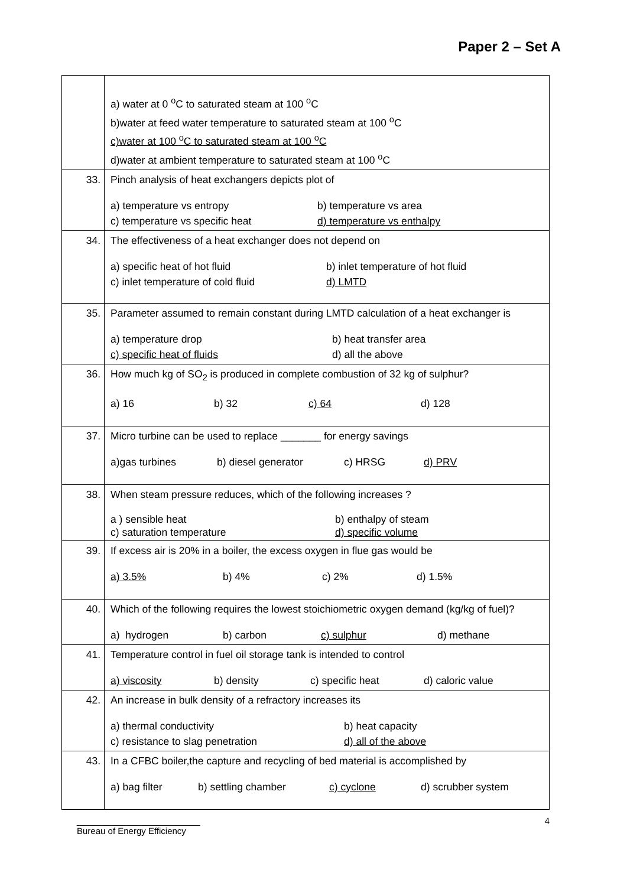Paper 2 – Set A
| | a) water at 0 <sup>o</sup>C to saturated steam at 100 <sup>o</sup>C b)water at feed water temperature to saturated steam at 100 <sup>o</sup>C c)water at 100 <sup>o</sup>C to saturated steam at 100 <sup>o</sup>C d)water at ambient temperature to saturated steam at 100 <sup>o</sup>C |
| 33. | Pinch analysis of heat exchangers depicts plot of a) temperature vs entropy b) temperature vs area c) temperature vs specific heat d) temperature vs enthalpy |
| 34. | The effectiveness of a heat exchanger does not depend on a) specific heat of hot fluid b) inlet temperature of hot fluid c) inlet temperature of cold fluid d) LMTD |
| 35. | Parameter assumed to remain constant during LMTD calculation of a heat exchanger is a) temperature drop b) heat transfer area c) specific heat of fluids d) all the above |
| 36. | How much kg of SO<sub>2</sub> is produced in complete combustion of 32 kg of sulphur? a) 16 b) 32 c) 64 d) 128 |
| 37. | Micro turbine can be used to replace _______ for energy savings a)gas turbines b) diesel generator c) HRSG d) PRV |
| 38. | When steam pressure reduces, which of the following increases ? a ) sensible heat b) enthalpy of steam c) saturation temperature d) specific volume |
| 39. | If excess air is 20% in a boiler, the excess oxygen in flue gas would be a) 3.5% b) 4% c) 2% d) 1.5% |
| 40. | Which of the following requires the lowest stoichiometric oxygen demand (kg/kg of fuel)? a) hydrogen b) carbon c) sulphur d) methane |
| 41. | Temperature control in fuel oil storage tank is intended to control a) viscosity b) density c) specific heat d) caloric value |
| 42. | An increase in bulk density of a refractory increases its a) thermal conductivity b) heat capacity c) resistance to slag penetration d) all of the above |
| 43. | In a CFBC boiler,the capture and recycling of bed material is accomplished by a) bag filter b) settling chamber c) cyclone d) scrubber system |
_________________________
Bureau of Energy Efficiency
4